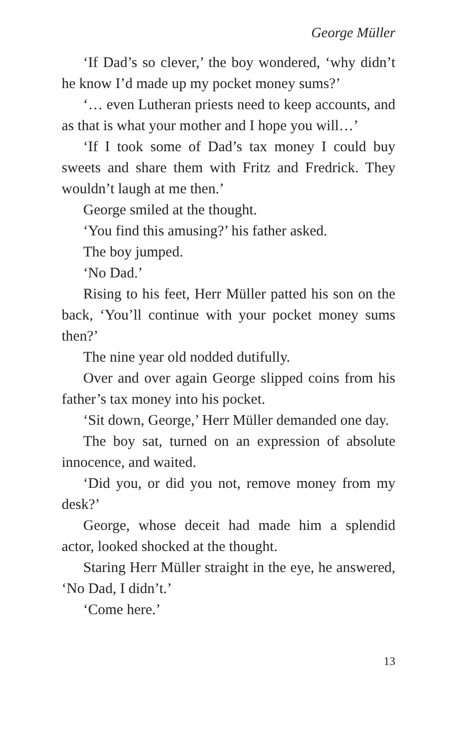George Müller
‘If Dad’s so clever,’ the boy wondered, ‘why didn’t he know I’d made up my pocket money sums?’
‘… even Lutheran priests need to keep accounts, and as that is what your mother and I hope you will…’
‘If I took some of Dad’s tax money I could buy sweets and share them with Fritz and Fredrick. They wouldn’t laugh at me then.’
George smiled at the thought.
‘You find this amusing?’ his father asked.
The boy jumped.
‘No Dad.’
Rising to his feet, Herr Müller patted his son on the back, ‘You’ll continue with your pocket money sums then?’
The nine year old nodded dutifully.
Over and over again George slipped coins from his father’s tax money into his pocket.
‘Sit down, George,’ Herr Müller demanded one day.
The boy sat, turned on an expression of absolute innocence, and waited.
‘Did you, or did you not, remove money from my desk?’
George, whose deceit had made him a splendid actor, looked shocked at the thought.
Staring Herr Müller straight in the eye, he answered, ‘No Dad, I didn’t.’
‘Come here.’
13